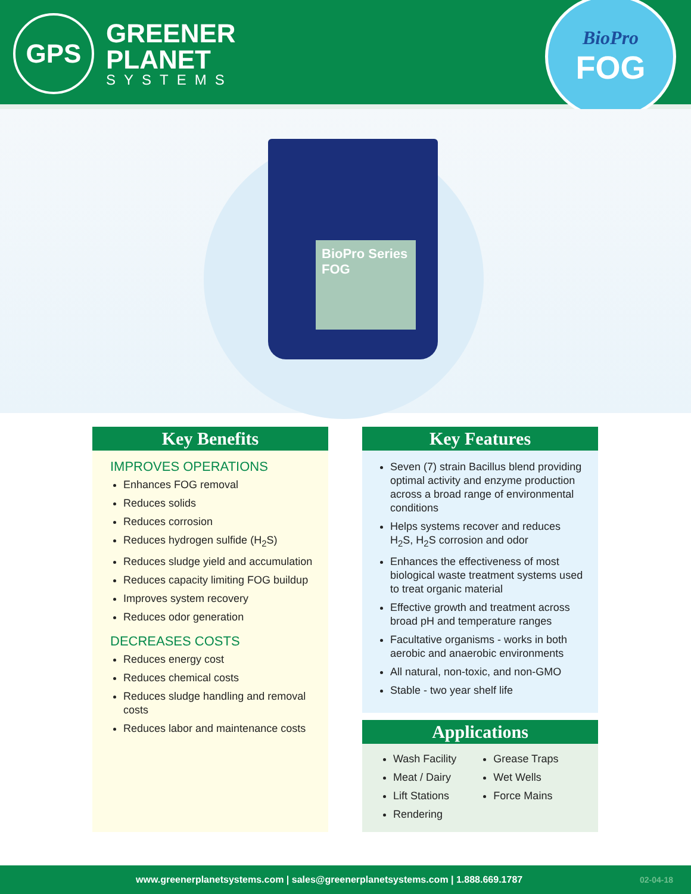GPS
GREENER
PLANET
SYSTEMS
BioPro
FOG
BioPro Series
FOG
Key Benefits
IMPROVES OPERATIONS
Enhances FOG removal
Reduces solids
Reduces corrosion
Reduces hydrogen sulfide (H<sub>2</sub>S)
Reduces sludge yield and accumulation
Reduces capacity limiting FOG buildup
Improves system recovery
Reduces odor generation
DECREASES COSTS
Reduces energy cost
Reduces chemical costs
Reduces sludge handling and removal costs
Reduces labor and maintenance costs
Key Features
Seven (7) strain Bacillus blend providing optimal activity and enzyme production across a broad range of environmental conditions
Helps systems recover and reduces H<sub>2</sub>S, H<sub>2</sub>S corrosion and odor
Enhances the effectiveness of most biological waste treatment systems used to treat organic material
Effective growth and treatment across broad pH and temperature ranges
Facultative organisms - works in both aerobic and anaerobic environments
All natural, non-toxic, and non-GMO
Stable - two year shelf life
Applications
Wash Facility
Meat / Dairy
Lift Stations
Rendering
Grease Traps
Wet Wells
Force Mains
www.greenerplanetsystems.com | sales@greenerplanetsystems.com | 1.888.669.1787 02-04-18